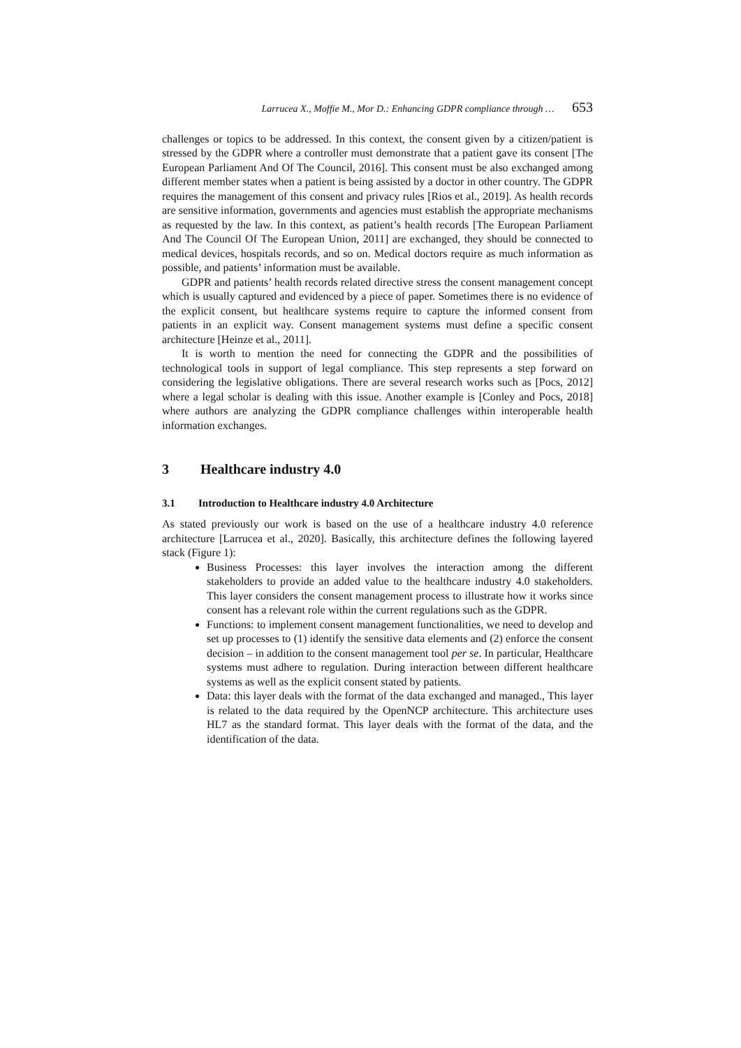Larrucea X., Moffie M., Mor D.: Enhancing GDPR compliance through … 653
challenges or topics to be addressed. In this context, the consent given by a citizen/patient is stressed by the GDPR where a controller must demonstrate that a patient gave its consent [The European Parliament And Of The Council, 2016]. This consent must be also exchanged among different member states when a patient is being assisted by a doctor in other country. The GDPR requires the management of this consent and privacy rules [Rios et al., 2019]. As health records are sensitive information, governments and agencies must establish the appropriate mechanisms as requested by the law. In this context, as patient’s health records [The European Parliament And The Council Of The European Union, 2011] are exchanged, they should be connected to medical devices, hospitals records, and so on. Medical doctors require as much information as possible, and patients’ information must be available.
GDPR and patients’ health records related directive stress the consent management concept which is usually captured and evidenced by a piece of paper. Sometimes there is no evidence of the explicit consent, but healthcare systems require to capture the informed consent from patients in an explicit way. Consent management systems must define a specific consent architecture [Heinze et al., 2011].
It is worth to mention the need for connecting the GDPR and the possibilities of technological tools in support of legal compliance. This step represents a step forward on considering the legislative obligations. There are several research works such as [Pocs, 2012] where a legal scholar is dealing with this issue. Another example is [Conley and Pocs, 2018] where authors are analyzing the GDPR compliance challenges within interoperable health information exchanges.
3 Healthcare industry 4.0
3.1 Introduction to Healthcare industry 4.0 Architecture
As stated previously our work is based on the use of a healthcare industry 4.0 reference architecture [Larrucea et al., 2020]. Basically, this architecture defines the following layered stack (Figure 1):
Business Processes: this layer involves the interaction among the different stakeholders to provide an added value to the healthcare industry 4.0 stakeholders. This layer considers the consent management process to illustrate how it works since consent has a relevant role within the current regulations such as the GDPR.
Functions: to implement consent management functionalities, we need to develop and set up processes to (1) identify the sensitive data elements and (2) enforce the consent decision – in addition to the consent management tool per se. In particular, Healthcare systems must adhere to regulation. During interaction between different healthcare systems as well as the explicit consent stated by patients.
Data: this layer deals with the format of the data exchanged and managed., This layer is related to the data required by the OpenNCP architecture. This architecture uses HL7 as the standard format. This layer deals with the format of the data, and the identification of the data.